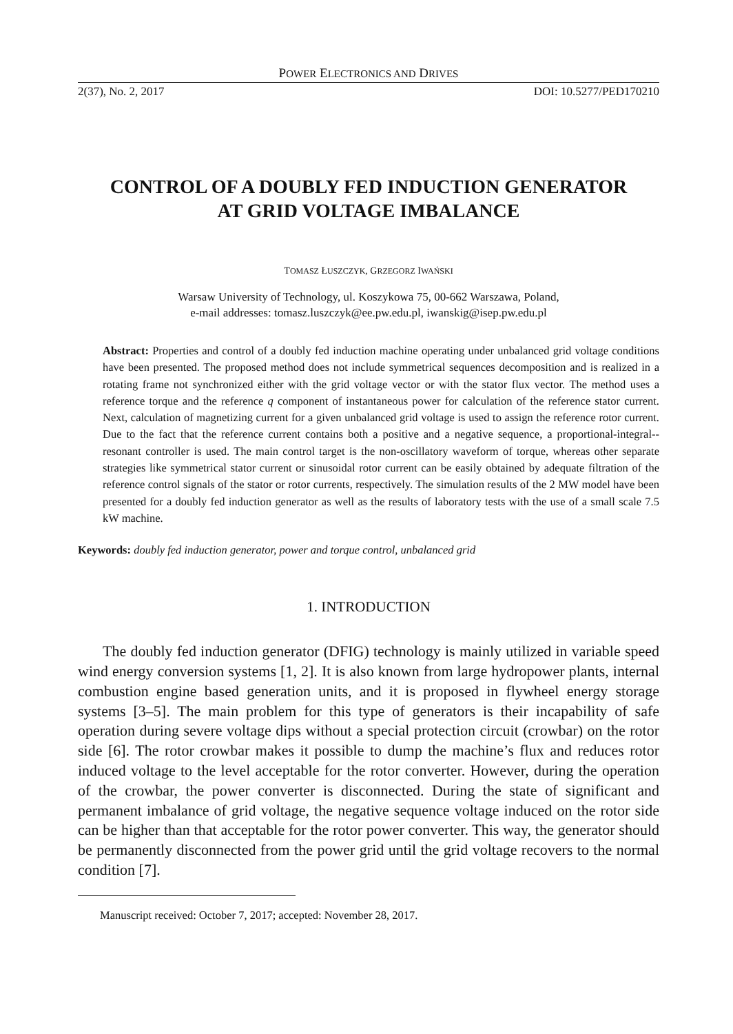POWER ELECTRONICS AND DRIVES
2(37), No. 2, 2017 DOI: 10.5277/PED170210
CONTROL OF A DOUBLY FED INDUCTION GENERATOR
AT GRID VOLTAGE IMBALANCE
TOMASZ ŁUSZCZYK, GRZEGORZ IWAŃSKI
Warsaw University of Technology, ul. Koszykowa 75, 00-662 Warszawa, Poland,
e-mail addresses: tomasz.luszczyk@ee.pw.edu.pl, iwanskig@isep.pw.edu.pl
Abstract: Properties and control of a doubly fed induction machine operating under unbalanced grid voltage conditions have been presented. The proposed method does not include symmetrical sequences decomposition and is realized in a rotating frame not synchronized either with the grid voltage vector or with the stator flux vector. The method uses a reference torque and the reference q component of instantaneous power for calculation of the reference stator current. Next, calculation of magnetizing current for a given unbalanced grid voltage is used to assign the reference rotor current. Due to the fact that the reference current contains both a positive and a negative sequence, a proportional-integral--resonant controller is used. The main control target is the non-oscillatory waveform of torque, whereas other separate strategies like symmetrical stator current or sinusoidal rotor current can be easily obtained by adequate filtration of the reference control signals of the stator or rotor currents, respectively. The simulation results of the 2 MW model have been presented for a doubly fed induction generator as well as the results of laboratory tests with the use of a small scale 7.5 kW machine.
Keywords: doubly fed induction generator, power and torque control, unbalanced grid
1. INTRODUCTION
The doubly fed induction generator (DFIG) technology is mainly utilized in variable speed wind energy conversion systems [1, 2]. It is also known from large hydropower plants, internal combustion engine based generation units, and it is proposed in flywheel energy storage systems [3–5]. The main problem for this type of generators is their incapability of safe operation during severe voltage dips without a special protection circuit (crowbar) on the rotor side [6]. The rotor crowbar makes it possible to dump the machine’s flux and reduces rotor induced voltage to the level acceptable for the rotor converter. However, during the operation of the crowbar, the power converter is disconnected. During the state of significant and permanent imbalance of grid voltage, the negative sequence voltage induced on the rotor side can be higher than that acceptable for the rotor power converter. This way, the generator should be permanently disconnected from the power grid until the grid voltage recovers to the normal condition [7].
Manuscript received: October 7, 2017; accepted: November 28, 2017.